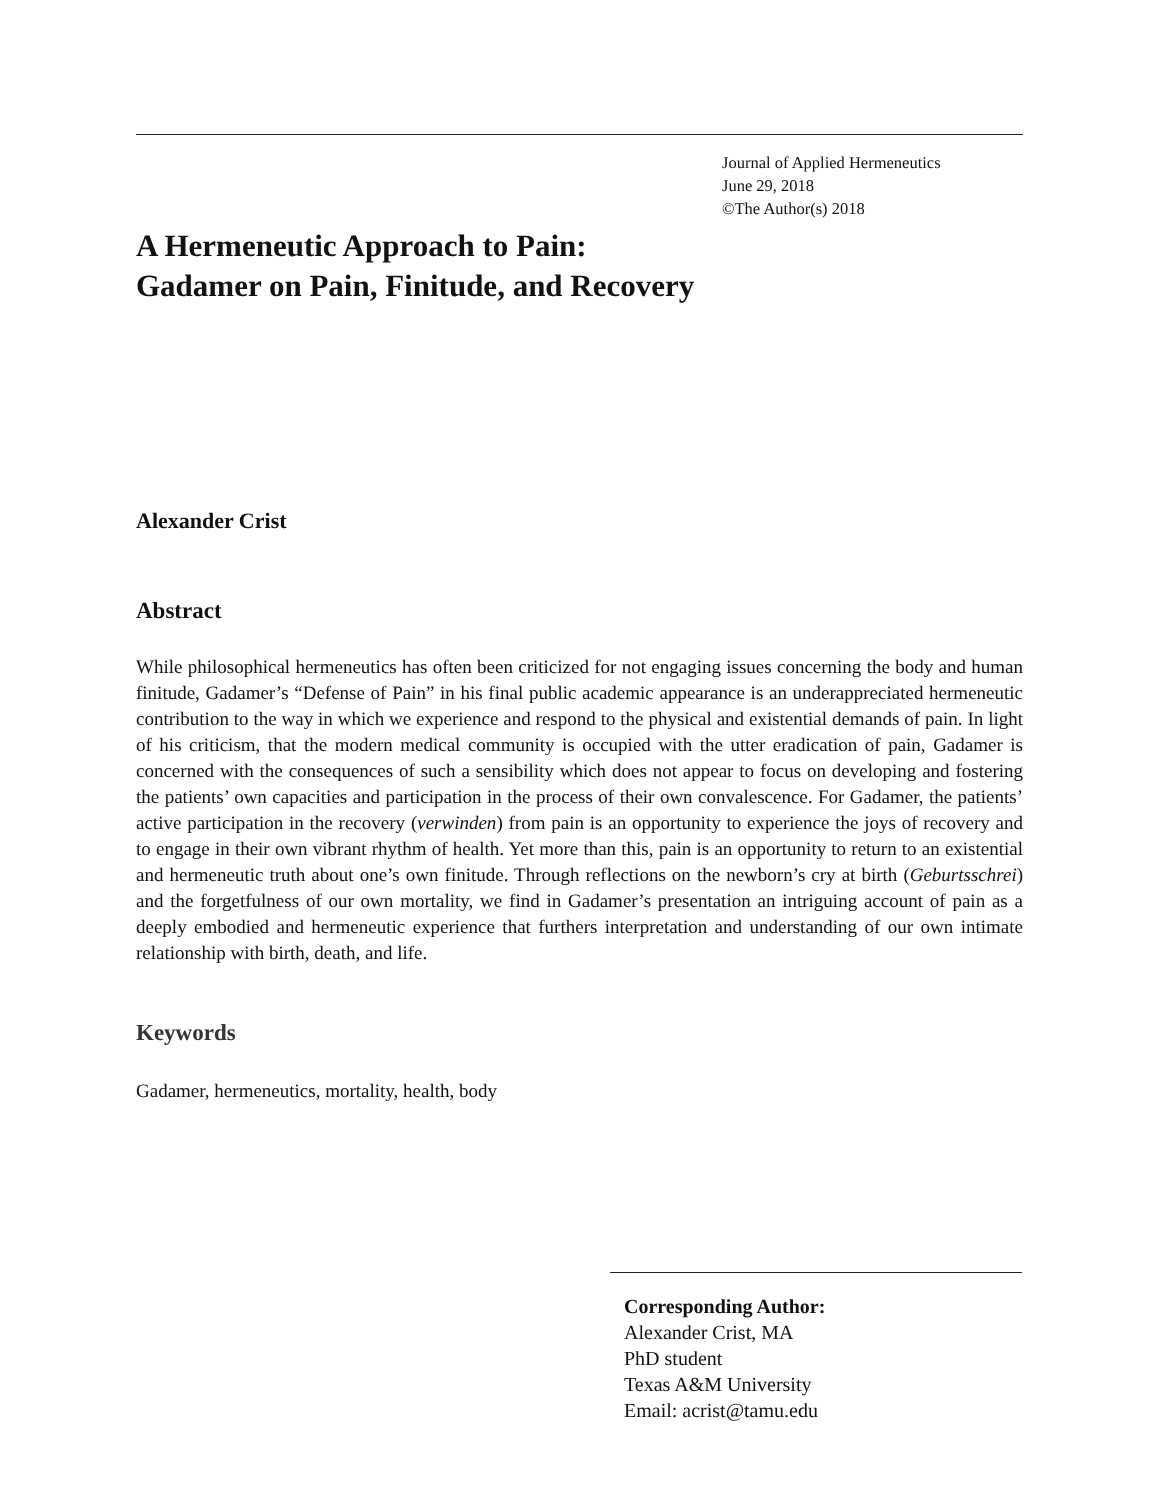Journal of Applied Hermeneutics
June 29, 2018
©The Author(s) 2018
A Hermeneutic Approach to Pain:
Gadamer on Pain, Finitude, and Recovery
Alexander Crist
Abstract
While philosophical hermeneutics has often been criticized for not engaging issues concerning the body and human finitude, Gadamer’s “Defense of Pain” in his final public academic appearance is an underappreciated hermeneutic contribution to the way in which we experience and respond to the physical and existential demands of pain. In light of his criticism, that the modern medical community is occupied with the utter eradication of pain, Gadamer is concerned with the consequences of such a sensibility which does not appear to focus on developing and fostering the patients’ own capacities and participation in the process of their own convalescence. For Gadamer, the patients’ active participation in the recovery (verwinden) from pain is an opportunity to experience the joys of recovery and to engage in their own vibrant rhythm of health. Yet more than this, pain is an opportunity to return to an existential and hermeneutic truth about one’s own finitude. Through reflections on the newborn’s cry at birth (Geburtsschrei) and the forgetfulness of our own mortality, we find in Gadamer’s presentation an intriguing account of pain as a deeply embodied and hermeneutic experience that furthers interpretation and understanding of our own intimate relationship with birth, death, and life.
Keywords
Gadamer, hermeneutics, mortality, health, body
Corresponding Author:
Alexander Crist, MA
PhD student
Texas A&M University
Email: acrist@tamu.edu